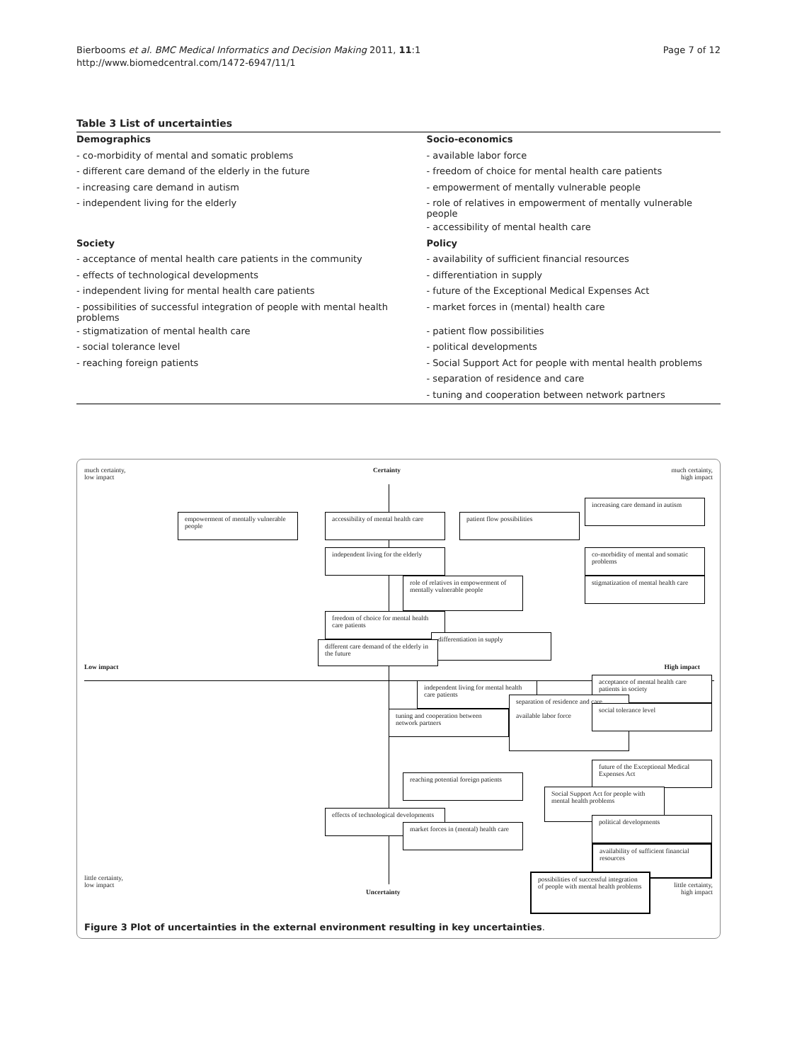Bierbooms et al. BMC Medical Informatics and Decision Making 2011, 11:1
http://www.biomedcentral.com/1472-6947/11/1
Page 7 of 12
Table 3 List of uncertainties
| Demographics | Socio-economics |
| --- | --- |
| - co-morbidity of mental and somatic problems | - available labor force |
| - different care demand of the elderly in the future | - freedom of choice for mental health care patients |
| - increasing care demand in autism | - empowerment of mentally vulnerable people |
| - independent living for the elderly | - role of relatives in empowerment of mentally vulnerable people |
| | - accessibility of mental health care |
| Society | Policy |
| - acceptance of mental health care patients in the community | - availability of sufficient financial resources |
| - effects of technological developments | - differentiation in supply |
| - independent living for mental health care patients | - future of the Exceptional Medical Expenses Act |
| - possibilities of successful integration of people with mental health problems | - market forces in (mental) health care |
| - stigmatization of mental health care | - patient flow possibilities |
| - social tolerance level | - political developments |
| - reaching foreign patients | - Social Support Act for people with mental health problems |
| | - separation of residence and care |
| | - tuning and cooperation between network partners |
much certainty,
low impact
Certainty
much certainty,
high impact
empowerment of mentally vulnerable people
accessibility of mental health care
patient flow possibilities
increasing care demand in autism
independent living for the elderly
co-morbidity of mental and somatic problems
role of relatives in empowerment of mentally vulnerable people
stigmatization of mental health care
freedom of choice for mental health care patients
differentiation in supply
different care demand of the elderly in the future
Low impact High impact
acceptance of mental health care patients in society
independent living for mental health care patients
separation of residence and care
available labor force
social tolerance level
tuning and cooperation between network partners
future of the Exceptional Medical Expenses Act
reaching potential foreign patients
Social Support Act for people with mental health problems
effects of technological developments
market forces in (mental) health care
political developments
availability of sufficient financial resources
little certainty,
low impact
possibilities of successful integration of people with mental health problems
Uncertainty
little certainty,
high impact
Figure 3 Plot of uncertainties in the external environment resulting in key uncertainties.